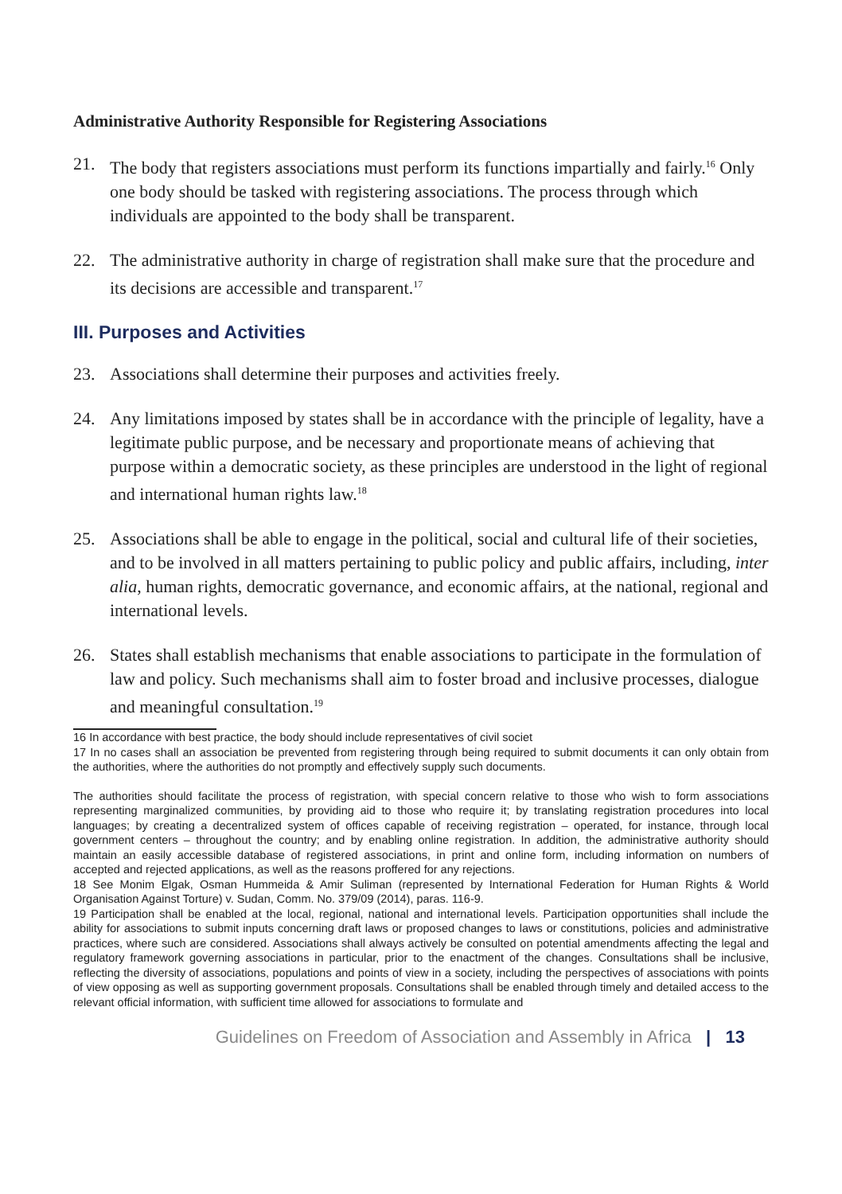Administrative Authority Responsible for Registering Associations
21. The body that registers associations must perform its functions impartially and fairly.<sup>16</sup> Only one body should be tasked with registering associations. The process through which individuals are appointed to the body shall be transparent.
22. The administrative authority in charge of registration shall make sure that the procedure and its decisions are accessible and transparent.<sup>17</sup>
III. Purposes and Activities
23. Associations shall determine their purposes and activities freely.
24. Any limitations imposed by states shall be in accordance with the principle of legality, have a legitimate public purpose, and be necessary and proportionate means of achieving that purpose within a democratic society, as these principles are understood in the light of regional and international human rights law.<sup>18</sup>
25. Associations shall be able to engage in the political, social and cultural life of their societies, and to be involved in all matters pertaining to public policy and public affairs, including, inter alia, human rights, democratic governance, and economic affairs, at the national, regional and international levels.
26. States shall establish mechanisms that enable associations to participate in the formulation of law and policy. Such mechanisms shall aim to foster broad and inclusive processes, dialogue and meaningful consultation.<sup>19</sup>
16 In accordance with best practice, the body should include representatives of civil societ
17 In no cases shall an association be prevented from registering through being required to submit documents it can only obtain from the authorities, where the authorities do not promptly and effectively supply such documents.
The authorities should facilitate the process of registration, with special concern relative to those who wish to form associations representing marginalized communities, by providing aid to those who require it; by translating registration procedures into local languages; by creating a decentralized system of offices capable of receiving registration – operated, for instance, through local government centers – throughout the country; and by enabling online registration. In addition, the administrative authority should maintain an easily accessible database of registered associations, in print and online form, including information on numbers of accepted and rejected applications, as well as the reasons proffered for any rejections.
18 See Monim Elgak, Osman Hummeida & Amir Suliman (represented by International Federation for Human Rights & World Organisation Against Torture) v. Sudan, Comm. No. 379/09 (2014), paras. 116-9.
19 Participation shall be enabled at the local, regional, national and international levels. Participation opportunities shall include the ability for associations to submit inputs concerning draft laws or proposed changes to laws or constitutions, policies and administrative practices, where such are considered. Associations shall always actively be consulted on potential amendments affecting the legal and regulatory framework governing associations in particular, prior to the enactment of the changes. Consultations shall be inclusive, reflecting the diversity of associations, populations and points of view in a society, including the perspectives of associations with points of view opposing as well as supporting government proposals. Consultations shall be enabled through timely and detailed access to the relevant official information, with sufficient time allowed for associations to formulate and
Guidelines on Freedom of Association and Assembly in Africa | 13